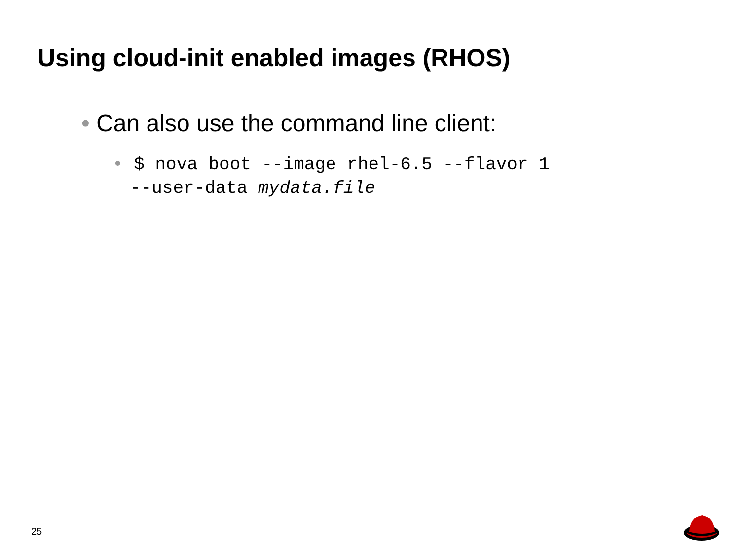Using cloud-init enabled images (RHOS)
• Can also use the command line client:
• $ nova boot --image rhel-6.5 --flavor 1
--user-data mydata.file
25